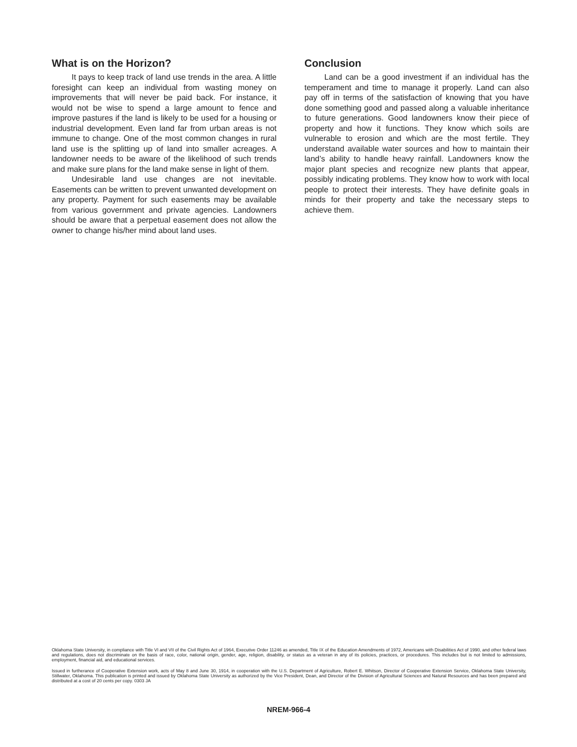What is on the Horizon?
It pays to keep track of land use trends in the area. A little foresight can keep an individual from wasting money on improvements that will never be paid back. For instance, it would not be wise to spend a large amount to fence and improve pastures if the land is likely to be used for a housing or industrial development. Even land far from urban areas is not immune to change. One of the most common changes in rural land use is the splitting up of land into smaller acreages. A landowner needs to be aware of the likelihood of such trends and make sure plans for the land make sense in light of them.
Undesirable land use changes are not inevitable. Easements can be written to prevent unwanted development on any property. Payment for such easements may be available from various government and private agencies. Landowners should be aware that a perpetual easement does not allow the owner to change his/her mind about land uses.
Conclusion
Land can be a good investment if an individual has the temperament and time to manage it properly. Land can also pay off in terms of the satisfaction of knowing that you have done something good and passed along a valuable inheritance to future generations. Good landowners know their piece of property and how it functions. They know which soils are vulnerable to erosion and which are the most fertile. They understand available water sources and how to maintain their land’s ability to handle heavy rainfall. Landowners know the major plant species and recognize new plants that appear, possibly indicating problems. They know how to work with local people to protect their interests. They have definite goals in minds for their property and take the necessary steps to achieve them.
Oklahoma State University, in compliance with Title VI and VII of the Civil Rights Act of 1964, Executive Order 11246 as amended, Title IX of the Education Amendments of 1972, Americans with Disabilities Act of 1990, and other federal laws and regulations, does not discriminate on the basis of race, color, national origin, gender, age, religion, disability, or status as a veteran in any of its policies, practices, or procedures. This includes but is not limited to admissions, employment, financial aid, and educational services.
Issued in furtherance of Cooperative Extension work, acts of May 8 and June 30, 1914, in cooperation with the U.S. Department of Agriculture, Robert E. Whitson, Director of Cooperative Extension Service, Oklahoma State University, Stillwater, Oklahoma. This publication is printed and issued by Oklahoma State University as authorized by the Vice President, Dean, and Director of the Division of Agricultural Sciences and Natural Resources and has been prepared and distributed at a cost of 20 cents per copy. 0303 JA
NREM-966-4